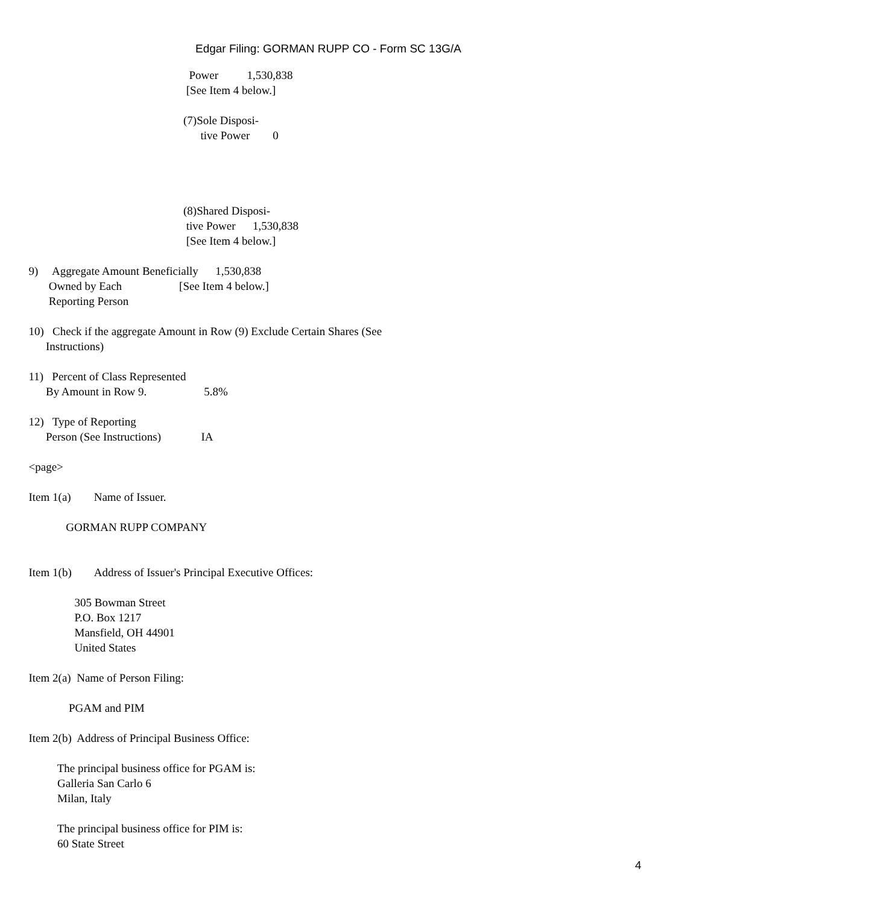Edgar Filing: GORMAN RUPP CO - Form SC 13G/A
Power 1,530,838
[See Item 4 below.]
(7)Sole Disposi-
tive Power 0
(8)Shared Disposi-
tive Power 1,530,838
[See Item 4 below.]
9) Aggregate Amount Beneficially 1,530,838
Owned by Each [See Item 4 below.]
Reporting Person
10) Check if the aggregate Amount in Row (9) Exclude Certain Shares (See
Instructions)
11) Percent of Class Represented
By Amount in Row 9. 5.8%
12) Type of Reporting
Person (See Instructions) IA
<page>
Item 1(a) Name of Issuer.
GORMAN RUPP COMPANY
Item 1(b) Address of Issuer's Principal Executive Offices:
305 Bowman Street
P.O. Box 1217
Mansfield, OH 44901
United States
Item 2(a) Name of Person Filing:
PGAM and PIM
Item 2(b) Address of Principal Business Office:
The principal business office for PGAM is:
Galleria San Carlo 6
Milan, Italy
The principal business office for PIM is:
60 State Street
4